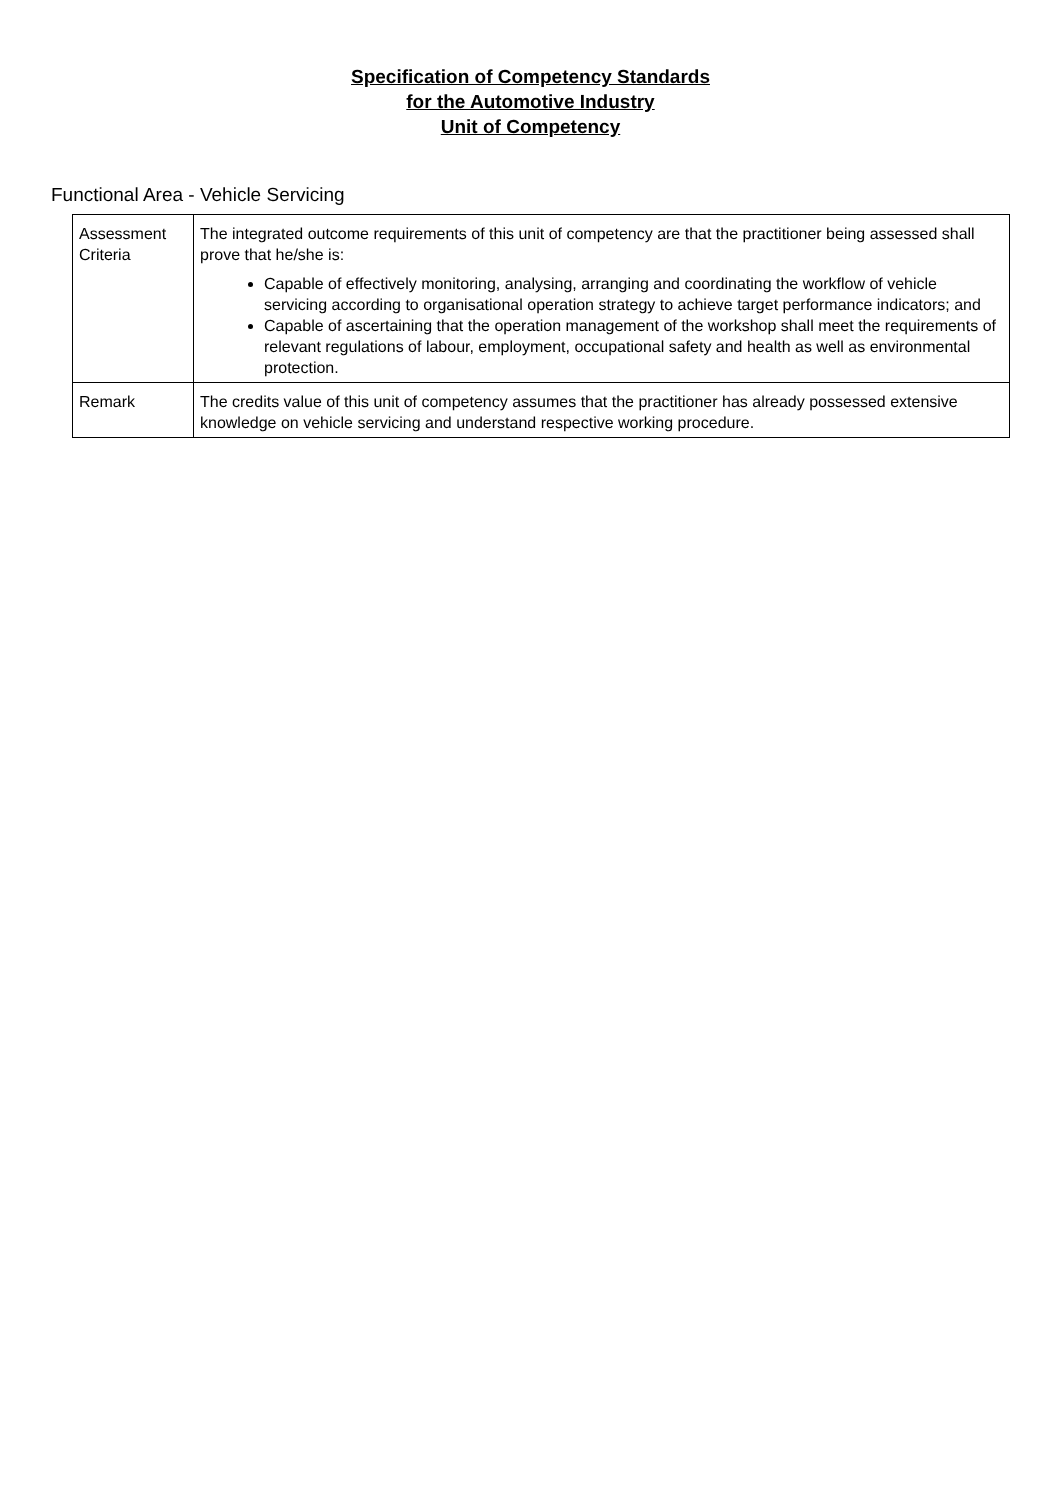Specification of Competency Standards
for the Automotive Industry
Unit of Competency
Functional Area - Vehicle Servicing
| Assessment Criteria | The integrated outcome requirements of this unit of competency are that the practitioner being assessed shall prove that he/she is: Capable of effectively monitoring, analysing, arranging and coordinating the workflow of vehicle servicing according to organisational operation strategy to achieve target performance indicators; and Capable of ascertaining that the operation management of the workshop shall meet the requirements of relevant regulations of labour, employment, occupational safety and health as well as environmental protection. |
| Remark | The credits value of this unit of competency assumes that the practitioner has already possessed extensive knowledge on vehicle servicing and understand respective working procedure. |